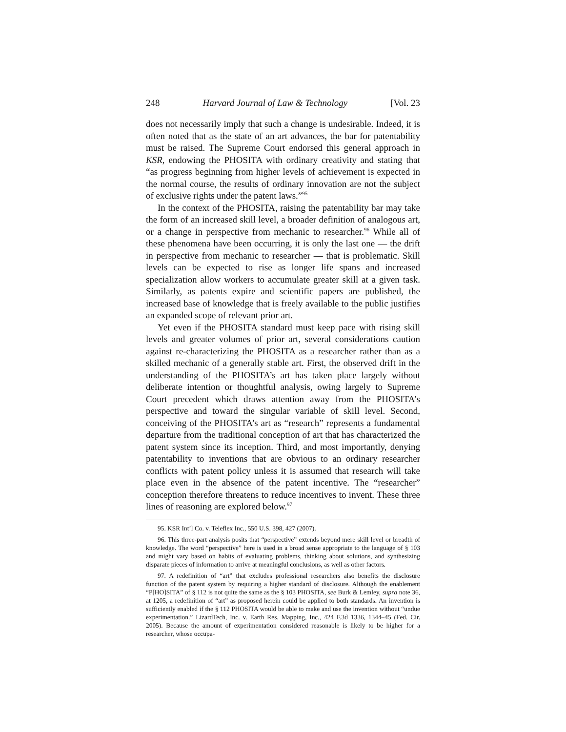248 Harvard Journal of Law & Technology [Vol. 23
does not necessarily imply that such a change is undesirable. Indeed, it is often noted that as the state of an art advances, the bar for patentability must be raised. The Supreme Court endorsed this general approach in KSR, endowing the PHOSITA with ordinary creativity and stating that “as progress beginning from higher levels of achievement is expected in the normal course, the results of ordinary innovation are not the subject of exclusive rights under the patent laws.”<sup>95</sup>
In the context of the PHOSITA, raising the patentability bar may take the form of an increased skill level, a broader definition of analogous art, or a change in perspective from mechanic to researcher.<sup>96</sup> While all of these phenomena have been occurring, it is only the last one — the drift in perspective from mechanic to researcher — that is problematic. Skill levels can be expected to rise as longer life spans and increased specialization allow workers to accumulate greater skill at a given task. Similarly, as patents expire and scientific papers are published, the increased base of knowledge that is freely available to the public justifies an expanded scope of relevant prior art.
Yet even if the PHOSITA standard must keep pace with rising skill levels and greater volumes of prior art, several considerations caution against re-characterizing the PHOSITA as a researcher rather than as a skilled mechanic of a generally stable art. First, the observed drift in the understanding of the PHOSITA’s art has taken place largely without deliberate intention or thoughtful analysis, owing largely to Supreme Court precedent which draws attention away from the PHOSITA’s perspective and toward the singular variable of skill level. Second, conceiving of the PHOSITA’s art as “research” represents a fundamental departure from the traditional conception of art that has characterized the patent system since its inception. Third, and most importantly, denying patentability to inventions that are obvious to an ordinary researcher conflicts with patent policy unless it is assumed that research will take place even in the absence of the patent incentive. The “researcher” conception therefore threatens to reduce incentives to invent. These three lines of reasoning are explored below.<sup>97</sup>
95. KSR Int’l Co. v. Teleflex Inc., 550 U.S. 398, 427 (2007).
96. This three-part analysis posits that “perspective” extends beyond mere skill level or breadth of knowledge. The word “perspective” here is used in a broad sense appropriate to the language of § 103 and might vary based on habits of evaluating problems, thinking about solutions, and synthesizing disparate pieces of information to arrive at meaningful conclusions, as well as other factors.
97. A redefinition of “art” that excludes professional researchers also benefits the disclosure function of the patent system by requiring a higher standard of disclosure. Although the enablement “P[HO]SITA” of § 112 is not quite the same as the § 103 PHOSITA, see Burk & Lemley, supra note 36, at 1205, a redefinition of “art” as proposed herein could be applied to both standards. An invention is sufficiently enabled if the § 112 PHOSITA would be able to make and use the invention without “undue experimentation.” LizardTech, Inc. v. Earth Res. Mapping, Inc., 424 F.3d 1336, 1344–45 (Fed. Cir. 2005). Because the amount of experimentation considered reasonable is likely to be higher for a researcher, whose occupa-